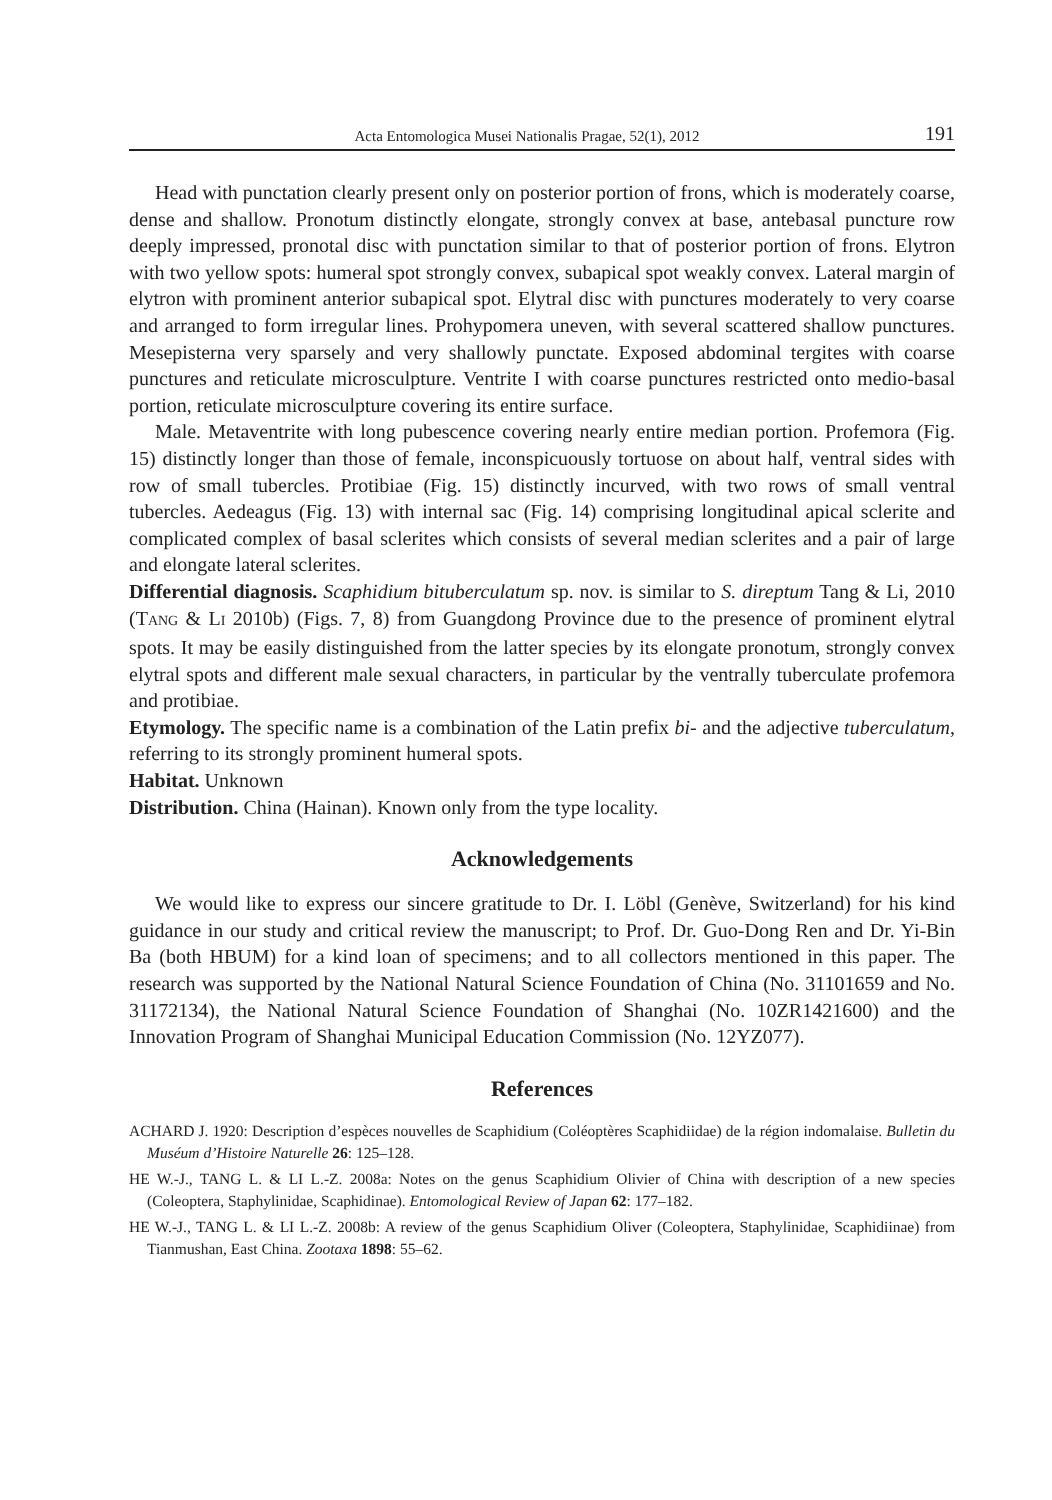Acta Entomologica Musei Nationalis Pragae, 52(1), 2012 191
Head with punctation clearly present only on posterior portion of frons, which is moderately coarse, dense and shallow. Pronotum distinctly elongate, strongly convex at base, antebasal puncture row deeply impressed, pronotal disc with punctation similar to that of posterior portion of frons. Elytron with two yellow spots: humeral spot strongly convex, subapical spot weakly convex. Lateral margin of elytron with prominent anterior subapical spot. Elytral disc with punctures moderately to very coarse and arranged to form irregular lines. Prohypomera uneven, with several scattered shallow punctures. Mesepisterna very sparsely and very shallowly punctate. Exposed abdominal tergites with coarse punctures and reticulate microsculpture. Ventrite I with coarse punctures restricted onto medio-basal portion, reticulate microsculpture covering its entire surface.
Male. Metaventrite with long pubescence covering nearly entire median portion. Profemora (Fig. 15) distinctly longer than those of female, inconspicuously tortuose on about half, ventral sides with row of small tubercles. Protibiae (Fig. 15) distinctly incurved, with two rows of small ventral tubercles. Aedeagus (Fig. 13) with internal sac (Fig. 14) comprising longitudinal apical sclerite and complicated complex of basal sclerites which consists of several median sclerites and a pair of large and elongate lateral sclerites.
Differential diagnosis. Scaphidium bituberculatum sp. nov. is similar to S. direptum Tang & Li, 2010 (TANG & LI 2010b) (Figs. 7, 8) from Guangdong Province due to the presence of prominent elytral spots. It may be easily distinguished from the latter species by its elongate pronotum, strongly convex elytral spots and different male sexual characters, in particular by the ventrally tuberculate profemora and protibiae.
Etymology. The specific name is a combination of the Latin prefix bi- and the adjective tuberculatum, referring to its strongly prominent humeral spots.
Habitat. Unknown
Distribution. China (Hainan). Known only from the type locality.
Acknowledgements
We would like to express our sincere gratitude to Dr. I. Löbl (Genève, Switzerland) for his kind guidance in our study and critical review the manuscript; to Prof. Dr. Guo-Dong Ren and Dr. Yi-Bin Ba (both HBUM) for a kind loan of specimens; and to all collectors mentioned in this paper. The research was supported by the National Natural Science Foundation of China (No. 31101659 and No. 31172134), the National Natural Science Foundation of Shanghai (No. 10ZR1421600) and the Innovation Program of Shanghai Municipal Education Commission (No. 12YZ077).
References
ACHARD J. 1920: Description d’espèces nouvelles de Scaphidium (Coléoptères Scaphidiidae) de la région indomalaise. Bulletin du Muséum d’Histoire Naturelle 26: 125–128.
HE W.-J., TANG L. & LI L.-Z. 2008a: Notes on the genus Scaphidium Olivier of China with description of a new species (Coleoptera, Staphylinidae, Scaphidinae). Entomological Review of Japan 62: 177–182.
HE W.-J., TANG L. & LI L.-Z. 2008b: A review of the genus Scaphidium Oliver (Coleoptera, Staphylinidae, Scaphidiinae) from Tianmushan, East China. Zootaxa 1898: 55–62.